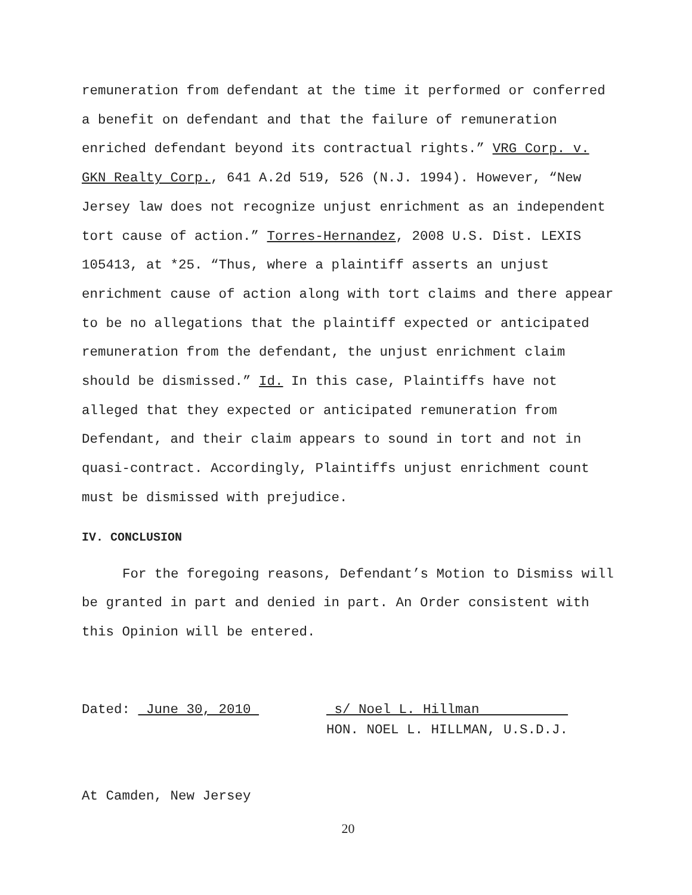remuneration from defendant at the time it performed or conferred a benefit on defendant and that the failure of remuneration enriched defendant beyond its contractual rights.” VRG Corp. v. GKN Realty Corp., 641 A.2d 519, 526 (N.J. 1994). However, “New Jersey law does not recognize unjust enrichment as an independent tort cause of action.” Torres-Hernandez, 2008 U.S. Dist. LEXIS 105413, at *25. “Thus, where a plaintiff asserts an unjust enrichment cause of action along with tort claims and there appear to be no allegations that the plaintiff expected or anticipated remuneration from the defendant, the unjust enrichment claim should be dismissed.” Id. In this case, Plaintiffs have not alleged that they expected or anticipated remuneration from Defendant, and their claim appears to sound in tort and not in quasi-contract. Accordingly, Plaintiffs unjust enrichment count must be dismissed with prejudice.
IV. CONCLUSION
For the foregoing reasons, Defendant’s Motion to Dismiss will be granted in part and denied in part. An Order consistent with this Opinion will be entered.
Dated: June 30, 2010 s/ Noel L. Hillman
HON. NOEL L. HILLMAN, U.S.D.J.
At Camden, New Jersey
20